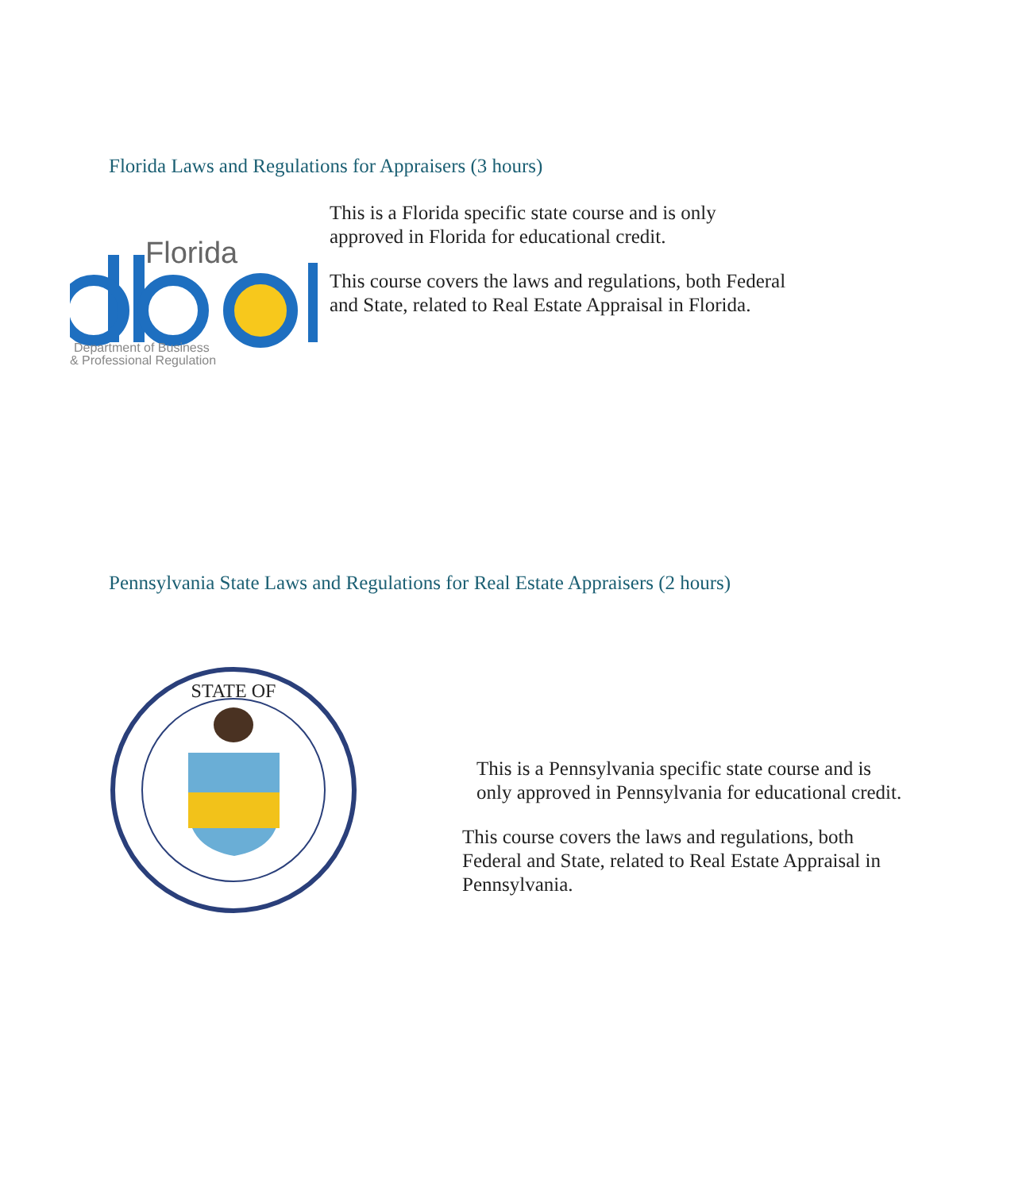Florida Laws and Regulations for Appraisers (3 hours)
Florida
Department of Business
& Professional Regulation
This is a Florida specific state course and is only approved in Florida for educational credit.
This course covers the laws and regulations, both Federal and State, related to Real Estate Appraisal in Florida.
Pennsylvania State Laws and Regulations for Real Estate Appraisers (2 hours)
STATE OF
This is a Pennsylvania specific state course and is only approved in Pennsylvania for educational credit.
This course covers the laws and regulations, both Federal and State, related to Real Estate Appraisal in Pennsylvania.